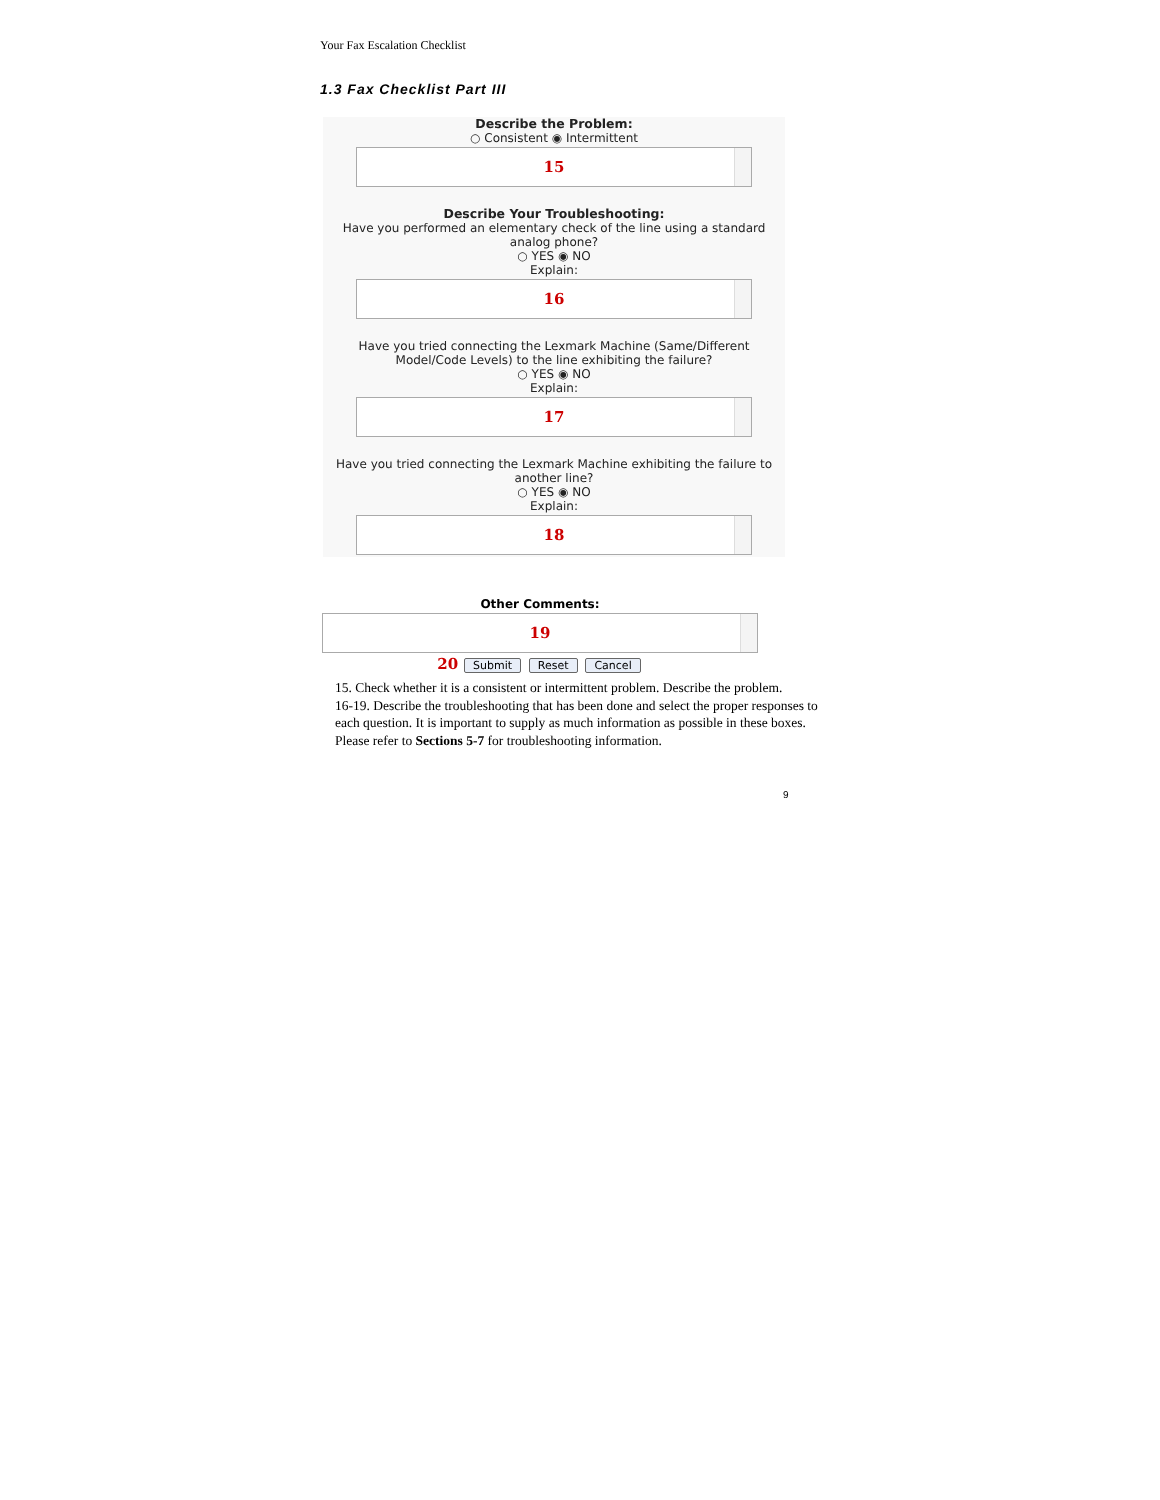Your Fax Escalation Checklist
1.3 Fax Checklist Part III
Describe the Problem:
○ Consistent ◉ Intermittent
15
Describe Your Troubleshooting:
Have you performed an elementary check of the line using a standard analog phone?
○ YES ◉ NO
Explain:
16
Have you tried connecting the Lexmark Machine (Same/Different Model/Code Levels) to the line exhibiting the failure?
○ YES ◉ NO
Explain:
17
Have you tried connecting the Lexmark Machine exhibiting the failure to another line?
○ YES ◉ NO
Explain:
18
Other Comments:
19
20 Submit Reset Cancel
15. Check whether it is a consistent or intermittent problem. Describe the problem.
16-19. Describe the troubleshooting that has been done and select the proper responses to each question. It is important to supply as much information as possible in these boxes. Please refer to Sections 5-7 for troubleshooting information.
9